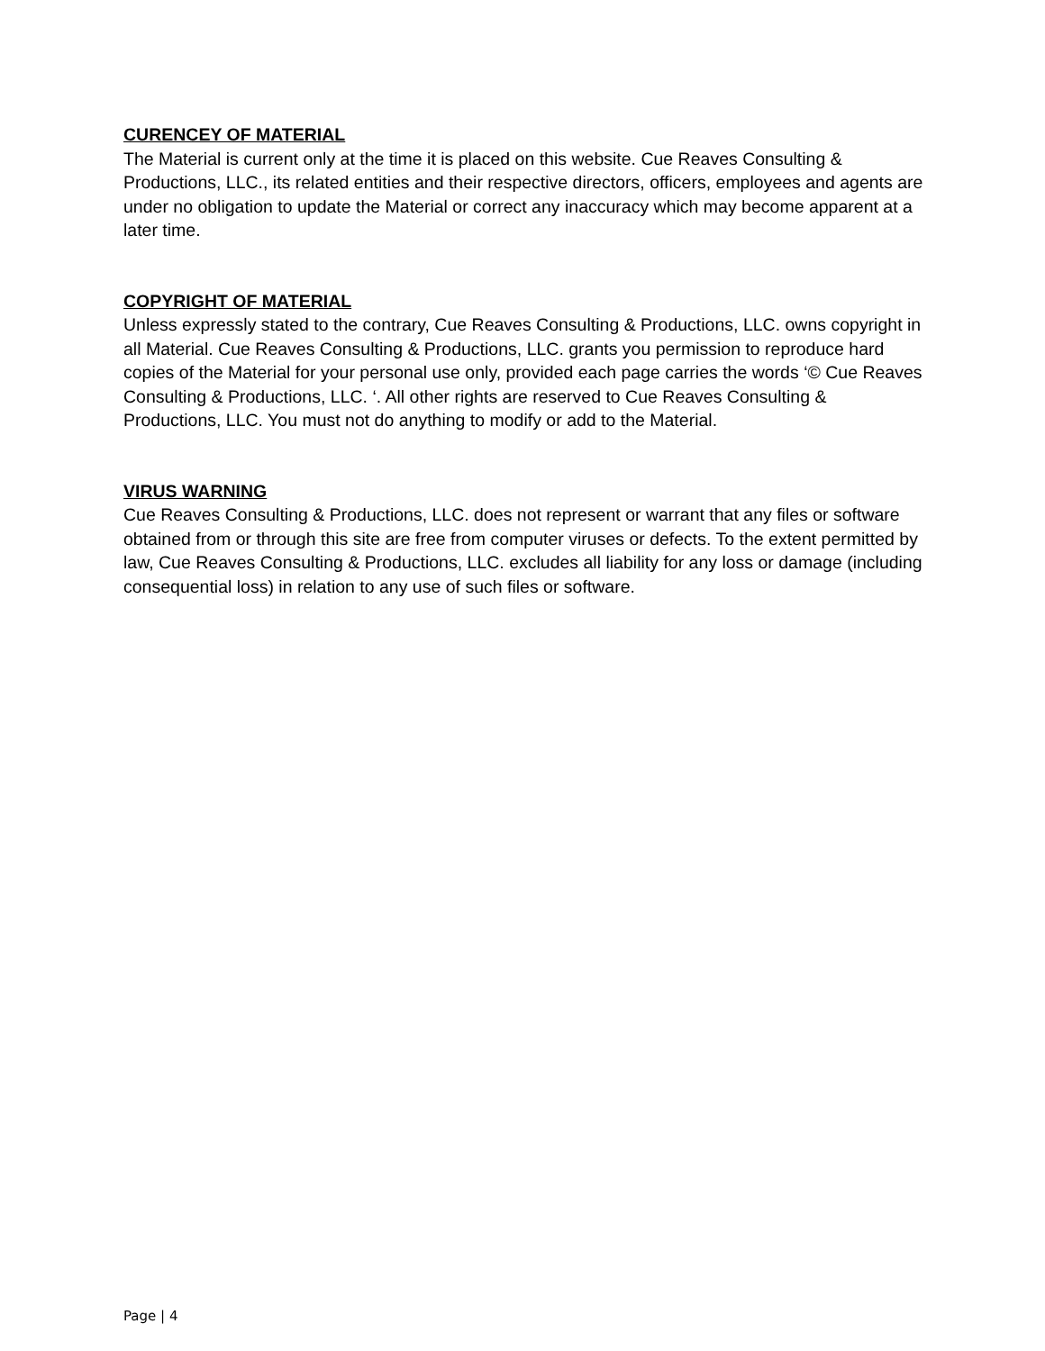CURENCEY OF MATERIAL
The Material is current only at the time it is placed on this website. Cue Reaves Consulting & Productions, LLC., its related entities and their respective directors, officers, employees and agents are under no obligation to update the Material or correct any inaccuracy which may become apparent at a later time.
COPYRIGHT OF MATERIAL
Unless expressly stated to the contrary, Cue Reaves Consulting & Productions, LLC. owns copyright in all Material. Cue Reaves Consulting & Productions, LLC. grants you permission to reproduce hard copies of the Material for your personal use only, provided each page carries the words ‘© Cue Reaves Consulting & Productions, LLC. ‘. All other rights are reserved to Cue Reaves Consulting & Productions, LLC. You must not do anything to modify or add to the Material.
VIRUS WARNING
Cue Reaves Consulting & Productions, LLC. does not represent or warrant that any files or software obtained from or through this site are free from computer viruses or defects. To the extent permitted by law, Cue Reaves Consulting & Productions, LLC. excludes all liability for any loss or damage (including consequential loss) in relation to any use of such files or software.
Page | 4